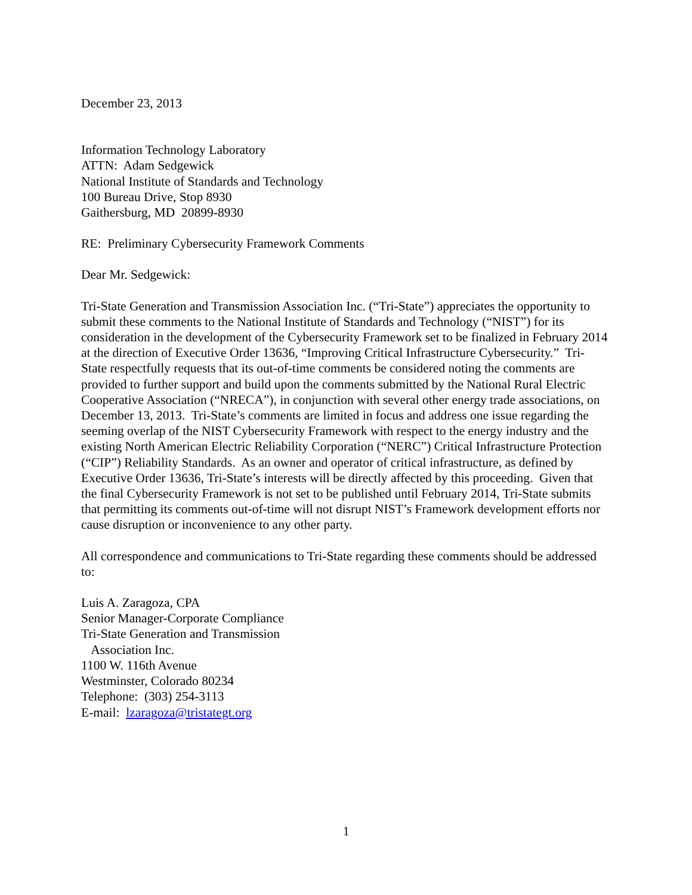December 23, 2013
Information Technology Laboratory
ATTN: Adam Sedgewick
National Institute of Standards and Technology
100 Bureau Drive, Stop 8930
Gaithersburg, MD 20899-8930
RE: Preliminary Cybersecurity Framework Comments
Dear Mr. Sedgewick:
Tri-State Generation and Transmission Association Inc. (“Tri-State”) appreciates the opportunity to submit these comments to the National Institute of Standards and Technology (“NIST”) for its consideration in the development of the Cybersecurity Framework set to be finalized in February 2014 at the direction of Executive Order 13636, “Improving Critical Infrastructure Cybersecurity.” Tri-State respectfully requests that its out-of-time comments be considered noting the comments are provided to further support and build upon the comments submitted by the National Rural Electric Cooperative Association (“NRECA”), in conjunction with several other energy trade associations, on December 13, 2013. Tri-State’s comments are limited in focus and address one issue regarding the seeming overlap of the NIST Cybersecurity Framework with respect to the energy industry and the existing North American Electric Reliability Corporation (“NERC”) Critical Infrastructure Protection (“CIP”) Reliability Standards. As an owner and operator of critical infrastructure, as defined by Executive Order 13636, Tri-State’s interests will be directly affected by this proceeding. Given that the final Cybersecurity Framework is not set to be published until February 2014, Tri-State submits that permitting its comments out-of-time will not disrupt NIST’s Framework development efforts nor cause disruption or inconvenience to any other party.
All correspondence and communications to Tri-State regarding these comments should be addressed to:
Luis A. Zaragoza, CPA
Senior Manager-Corporate Compliance
Tri-State Generation and Transmission
Association Inc.
1100 W. 116th Avenue
Westminster, Colorado 80234
Telephone: (303) 254-3113
E-mail: lzaragoza@tristategt.org
1